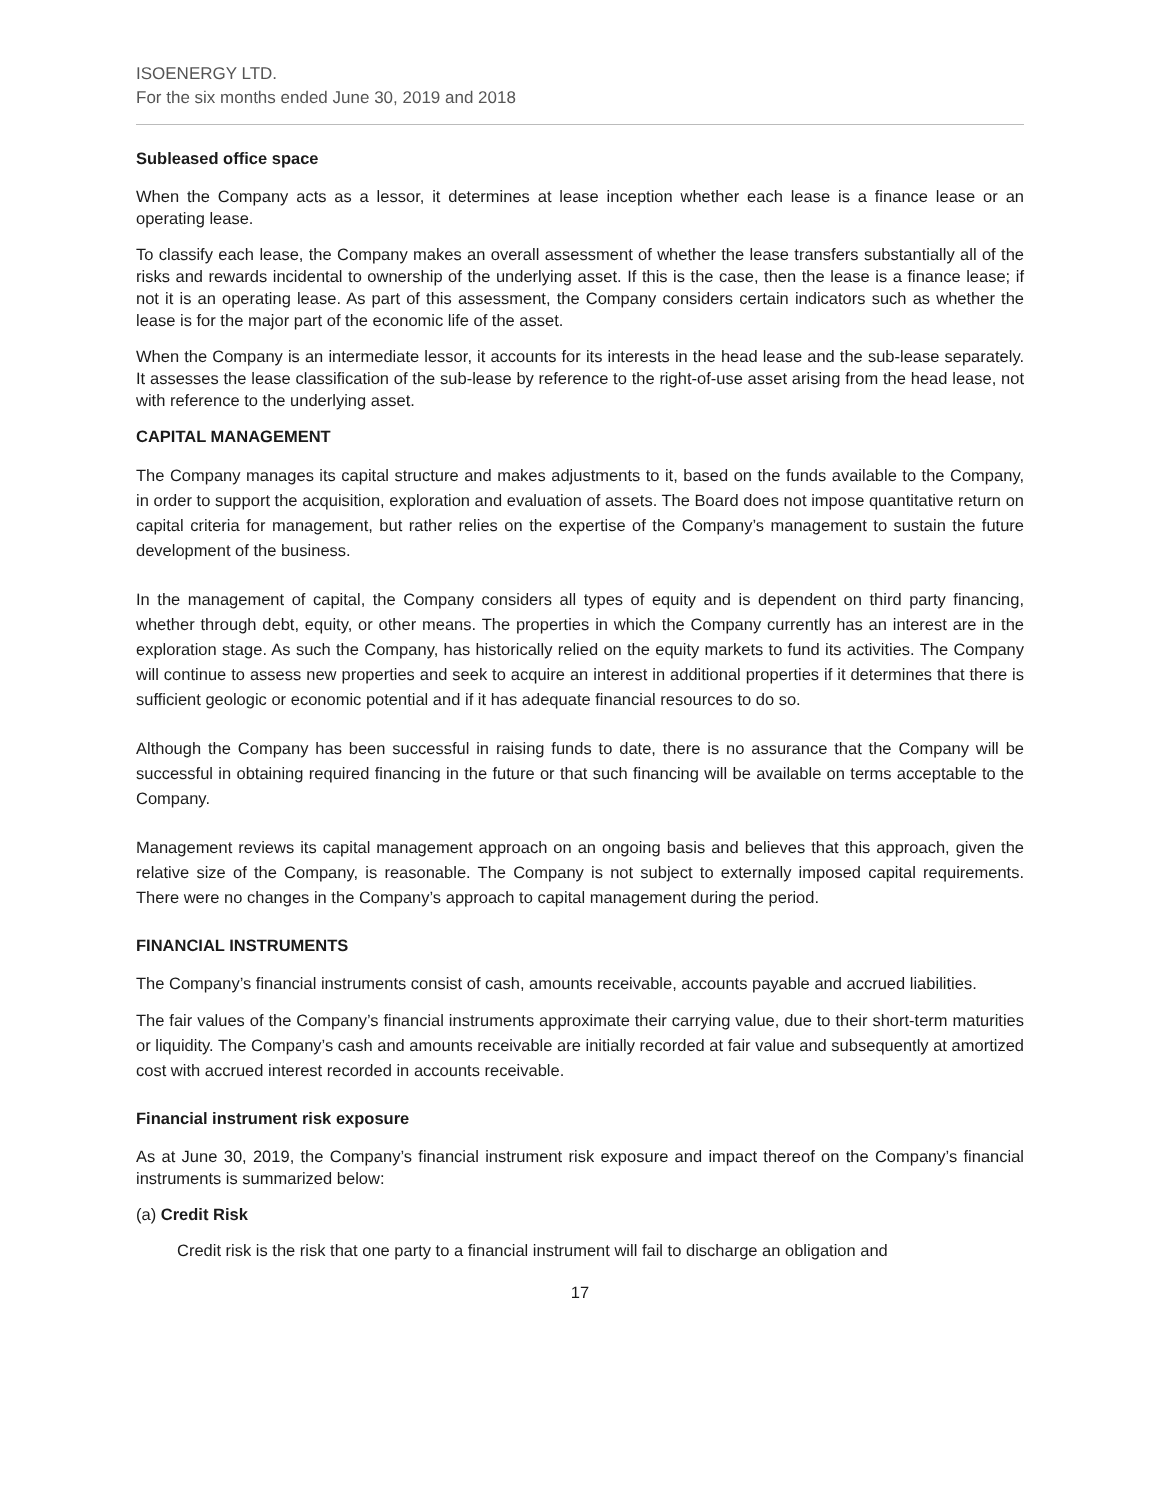ISOENERGY LTD.
For the six months ended June 30, 2019 and 2018
Subleased office space
When the Company acts as a lessor, it determines at lease inception whether each lease is a finance lease or an operating lease.
To classify each lease, the Company makes an overall assessment of whether the lease transfers substantially all of the risks and rewards incidental to ownership of the underlying asset. If this is the case, then the lease is a finance lease; if not it is an operating lease. As part of this assessment, the Company considers certain indicators such as whether the lease is for the major part of the economic life of the asset.
When the Company is an intermediate lessor, it accounts for its interests in the head lease and the sub-lease separately. It assesses the lease classification of the sub-lease by reference to the right-of-use asset arising from the head lease, not with reference to the underlying asset.
CAPITAL MANAGEMENT
The Company manages its capital structure and makes adjustments to it, based on the funds available to the Company, in order to support the acquisition, exploration and evaluation of assets. The Board does not impose quantitative return on capital criteria for management, but rather relies on the expertise of the Company’s management to sustain the future development of the business.
In the management of capital, the Company considers all types of equity and is dependent on third party financing, whether through debt, equity, or other means. The properties in which the Company currently has an interest are in the exploration stage. As such the Company, has historically relied on the equity markets to fund its activities. The Company will continue to assess new properties and seek to acquire an interest in additional properties if it determines that there is sufficient geologic or economic potential and if it has adequate financial resources to do so.
Although the Company has been successful in raising funds to date, there is no assurance that the Company will be successful in obtaining required financing in the future or that such financing will be available on terms acceptable to the Company.
Management reviews its capital management approach on an ongoing basis and believes that this approach, given the relative size of the Company, is reasonable. The Company is not subject to externally imposed capital requirements. There were no changes in the Company’s approach to capital management during the period.
FINANCIAL INSTRUMENTS
The Company’s financial instruments consist of cash, amounts receivable, accounts payable and accrued liabilities.
The fair values of the Company’s financial instruments approximate their carrying value, due to their short-term maturities or liquidity. The Company’s cash and amounts receivable are initially recorded at fair value and subsequently at amortized cost with accrued interest recorded in accounts receivable.
Financial instrument risk exposure
As at June 30, 2019, the Company’s financial instrument risk exposure and impact thereof on the Company’s financial instruments is summarized below:
(a) Credit Risk
Credit risk is the risk that one party to a financial instrument will fail to discharge an obligation and
17